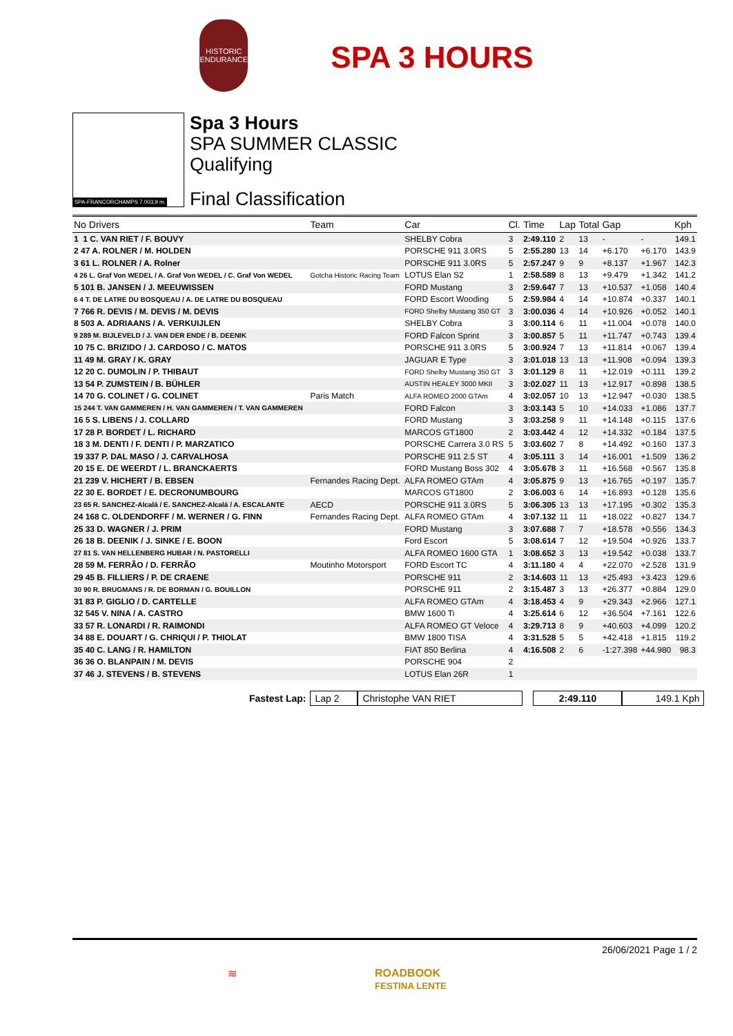HISTORIC ENDURANCE
SPA 3 HOURS
SPA-FRANCORCHAMPS 7.003,9 m.
Spa 3 Hours
SPA SUMMER CLASSIC
Qualifying
Final Classification
| No Drivers | Team | Car | Cl. | Time | Lap | Total | Gap | | Kph |
| --- | --- | --- | --- | --- | --- | --- | --- | --- | --- |
| 1 1 C. VAN RIET / F. BOUVY | | SHELBY Cobra | 3 | 2:49.110 | 2 | 13 | - | - | 149.1 |
| 2 47 A. ROLNER / M. HOLDEN | | PORSCHE 911 3.0RS | 5 | 2:55.280 | 13 | 14 | +6.170 | +6.170 | 143.9 |
| 3 61 L. ROLNER / A. Rolner | | PORSCHE 911 3.0RS | 5 | 2:57.247 | 9 | 9 | +8.137 | +1.967 | 142.3 |
| 4 26 L. Graf Von WEDEL / A. Graf Von WEDEL / C. Graf Von WEDEL | Gotcha Historic Racing Team | LOTUS Elan S2 | 1 | 2:58.589 | 8 | 13 | +9.479 | +1.342 | 141.2 |
| 5 101 B. JANSEN / J. MEEUWISSEN | | FORD Mustang | 3 | 2:59.647 | 7 | 13 | +10.537 | +1.058 | 140.4 |
| 6 4 T. DE LATRE DU BOSQUEAU / A. DE LATRE DU BOSQUEAU | | FORD Escort Wooding | 5 | 2:59.984 | 4 | 14 | +10.874 | +0.337 | 140.1 |
| 7 766 R. DEVIS / M. DEVIS / M. DEVIS | | FORD Shelby Mustang 350 GT | 3 | 3:00.036 | 4 | 14 | +10.926 | +0.052 | 140.1 |
| 8 503 A. ADRIAANS / A. VERKUIJLEN | | SHELBY Cobra | 3 | 3:00.114 | 6 | 11 | +11.004 | +0.078 | 140.0 |
| 9 289 M. BIJLEVELD / J. VAN DER ENDE / B. DEENIK | | FORD Falcon Sprint | 3 | 3:00.857 | 5 | 11 | +11.747 | +0.743 | 139.4 |
| 10 75 C. BRIZIDO / J. CARDOSO / C. MATOS | | PORSCHE 911 3.0RS | 5 | 3:00.924 | 7 | 13 | +11.814 | +0.067 | 139.4 |
| 11 49 M. GRAY / K. GRAY | | JAGUAR E Type | 3 | 3:01.018 | 13 | 13 | +11.908 | +0.094 | 139.3 |
| 12 20 C. DUMOLIN / P. THIBAUT | | FORD Shelby Mustang 350 GT | 3 | 3:01.129 | 8 | 11 | +12.019 | +0.111 | 139.2 |
| 13 54 P. ZUMSTEIN / B. BÜHLER | | AUSTIN HEALEY 3000 MKII | 3 | 3:02.027 | 11 | 13 | +12.917 | +0.898 | 138.5 |
| 14 70 G. COLINET / G. COLINET | Paris Match | ALFA ROMEO 2000 GTAm | 4 | 3:02.057 | 10 | 13 | +12.947 | +0.030 | 138.5 |
| 15 244 T. VAN GAMMEREN / H. VAN GAMMEREN / T. VAN GAMMEREN | | FORD Falcon | 3 | 3:03.143 | 5 | 10 | +14.033 | +1.086 | 137.7 |
| 16 5 S. LIBENS / J. COLLARD | | FORD Mustang | 3 | 3:03.258 | 9 | 11 | +14.148 | +0.115 | 137.6 |
| 17 28 P. BORDET / L. RICHARD | | MARCOS GT1800 | 2 | 3:03.442 | 4 | 12 | +14.332 | +0.184 | 137.5 |
| 18 3 M. DENTI / F. DENTI / P. MARZATICO | | PORSCHE Carrera 3.0 RS | 5 | 3:03.602 | 7 | 8 | +14.492 | +0.160 | 137.3 |
| 19 337 P. DAL MASO / J. CARVALHOSA | | PORSCHE 911 2.5 ST | 4 | 3:05.111 | 3 | 14 | +16.001 | +1.509 | 136.2 |
| 20 15 E. DE WEERDT / L. BRANCKAERTS | | FORD Mustang Boss 302 | 4 | 3:05.678 | 3 | 11 | +16.568 | +0.567 | 135.8 |
| 21 239 V. HICHERT / B. EBSEN | Fernandes Racing Dept. | ALFA ROMEO GTAm | 4 | 3:05.875 | 9 | 13 | +16.765 | +0.197 | 135.7 |
| 22 30 E. BORDET / E. DECRONUMBOURG | | MARCOS GT1800 | 2 | 3:06.003 | 6 | 14 | +16.893 | +0.128 | 135.6 |
| 23 65 R. SANCHEZ-Alcalá / E. SANCHEZ-Alcalá / A. ESCALANTE | AECD | PORSCHE 911 3.0RS | 5 | 3:06.305 | 13 | 13 | +17.195 | +0.302 | 135.3 |
| 24 168 C. OLDENDORFF / M. WERNER / G. FINN | Fernandes Racing Dept. | ALFA ROMEO GTAm | 4 | 3:07.132 | 11 | 11 | +18.022 | +0.827 | 134.7 |
| 25 33 D. WAGNER / J. PRIM | | FORD Mustang | 3 | 3:07.688 | 7 | 7 | +18.578 | +0.556 | 134.3 |
| 26 18 B. DEENIK / J. SINKE / E. BOON | | Ford Escort | 5 | 3:08.614 | 7 | 12 | +19.504 | +0.926 | 133.7 |
| 27 81 S. VAN HELLENBERG HUBAR / N. PASTORELLI | | ALFA ROMEO 1600 GTA | 1 | 3:08.652 | 3 | 13 | +19.542 | +0.038 | 133.7 |
| 28 59 M. FERRÃO / D. FERRÃO | Moutinho Motorsport | FORD Escort TC | 4 | 3:11.180 | 4 | 4 | +22.070 | +2.528 | 131.9 |
| 29 45 B. FILLIERS / P. DE CRAENE | | PORSCHE 911 | 2 | 3:14.603 | 11 | 13 | +25.493 | +3.423 | 129.6 |
| 30 90 R. BRUGMANS / R. DE BORMAN / G. BOUILLON | | PORSCHE 911 | 2 | 3:15.487 | 3 | 13 | +26.377 | +0.884 | 129.0 |
| 31 83 P. GIGLIO / D. CARTELLE | | ALFA ROMEO GTAm | 4 | 3:18.453 | 4 | 9 | +29.343 | +2.966 | 127.1 |
| 32 545 V. NINA / A. CASTRO | | BMW 1600 Ti | 4 | 3:25.614 | 6 | 12 | +36.504 | +7.161 | 122.6 |
| 33 57 R. LONARDI / R. RAIMONDI | | ALFA ROMEO GT Veloce | 4 | 3:29.713 | 8 | 9 | +40.603 | +4.099 | 120.2 |
| 34 88 E. DOUART / G. CHRIQUI / P. THIOLAT | | BMW 1800 TISA | 4 | 3:31.528 | 5 | 5 | +42.418 | +1.815 | 119.2 |
| 35 40 C. LANG / R. HAMILTON | | FIAT 850 Berlina | 4 | 4:16.508 | 2 | 6 | -1:27.398 | +44.980 | 98.3 |
| 36 36 O. BLANPAIN / M. DEVIS | | PORSCHE 904 | 2 | | | | | | |
| 37 46 J. STEVENS / B. STEVENS | | LOTUS Elan 26R | 1 | | | | | | |
Fastest Lap: Lap 2 Christophe VAN RIET 2:49.110 149.1 Kph
26/06/2021 Page 1 / 2
≋ ROADBOOK
FESTINA LENTE